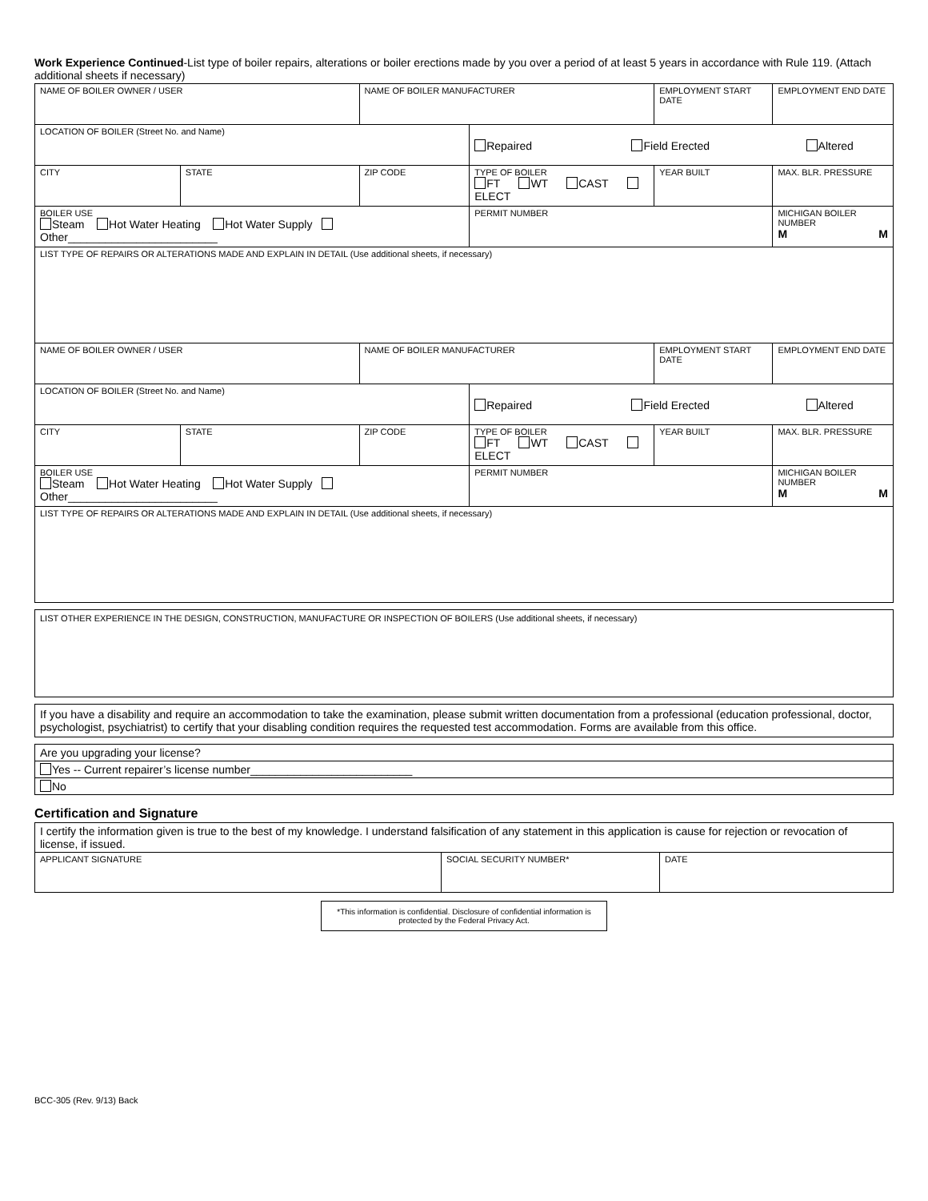Work Experience Continued-List type of boiler repairs, alterations or boiler erections made by you over a period of at least 5 years in accordance with Rule 119. (Attach additional sheets if necessary)
| NAME OF BOILER OWNER / USER | | NAME OF BOILER MANUFACTURER | | | EMPLOYMENT START DATE | | EMPLOYMENT END DATE |
| LOCATION OF BOILER (Street No. and Name) | | | Repaired Field Erected Altered | | | | |
| CITY | STATE | ZIP CODE | TYPE OF BOILER FT WT CAST ELECT | | YEAR BUILT | | MAX. BLR. PRESSURE |
| BOILER USE Steam Hot Water Heating Hot Water Supply Other________________________ | | | | PERMIT NUMBER | | MICHIGAN BOILER NUMBER M M | |
| LIST TYPE OF REPAIRS OR ALTERATIONS MADE AND EXPLAIN IN DETAIL (Use additional sheets, if necessary) | | | | | | | |
| NAME OF BOILER OWNER / USER | | NAME OF BOILER MANUFACTURER | | | EMPLOYMENT START DATE | | EMPLOYMENT END DATE |
| LOCATION OF BOILER (Street No. and Name) | | | Repaired Field Erected Altered | | | | |
| CITY | STATE | ZIP CODE | TYPE OF BOILER FT WT CAST ELECT | | YEAR BUILT | | MAX. BLR. PRESSURE |
| BOILER USE Steam Hot Water Heating Hot Water Supply Other________________________ | | | | PERMIT NUMBER | | MICHIGAN BOILER NUMBER M M | |
| LIST TYPE OF REPAIRS OR ALTERATIONS MADE AND EXPLAIN IN DETAIL (Use additional sheets, if necessary) | | | | | | | |
LIST OTHER EXPERIENCE IN THE DESIGN, CONSTRUCTION, MANUFACTURE OR INSPECTION OF BOILERS (Use additional sheets, if necessary)
If you have a disability and require an accommodation to take the examination, please submit written documentation from a professional (education professional, doctor, psychologist, psychiatrist) to certify that your disabling condition requires the requested test accommodation. Forms are available from this office.
| Are you upgrading your license? |
| Yes -- Current repairer’s license number__________________________ |
| No |
Certification and Signature
| I certify the information given is true to the best of my knowledge. I understand falsification of any statement in this application is cause for rejection or revocation of license, if issued. | | |
| APPLICANT SIGNATURE | SOCIAL SECURITY NUMBER* | DATE |
*This information is confidential. Disclosure of confidential information is protected by the Federal Privacy Act.
BCC-305 (Rev. 9/13) Back